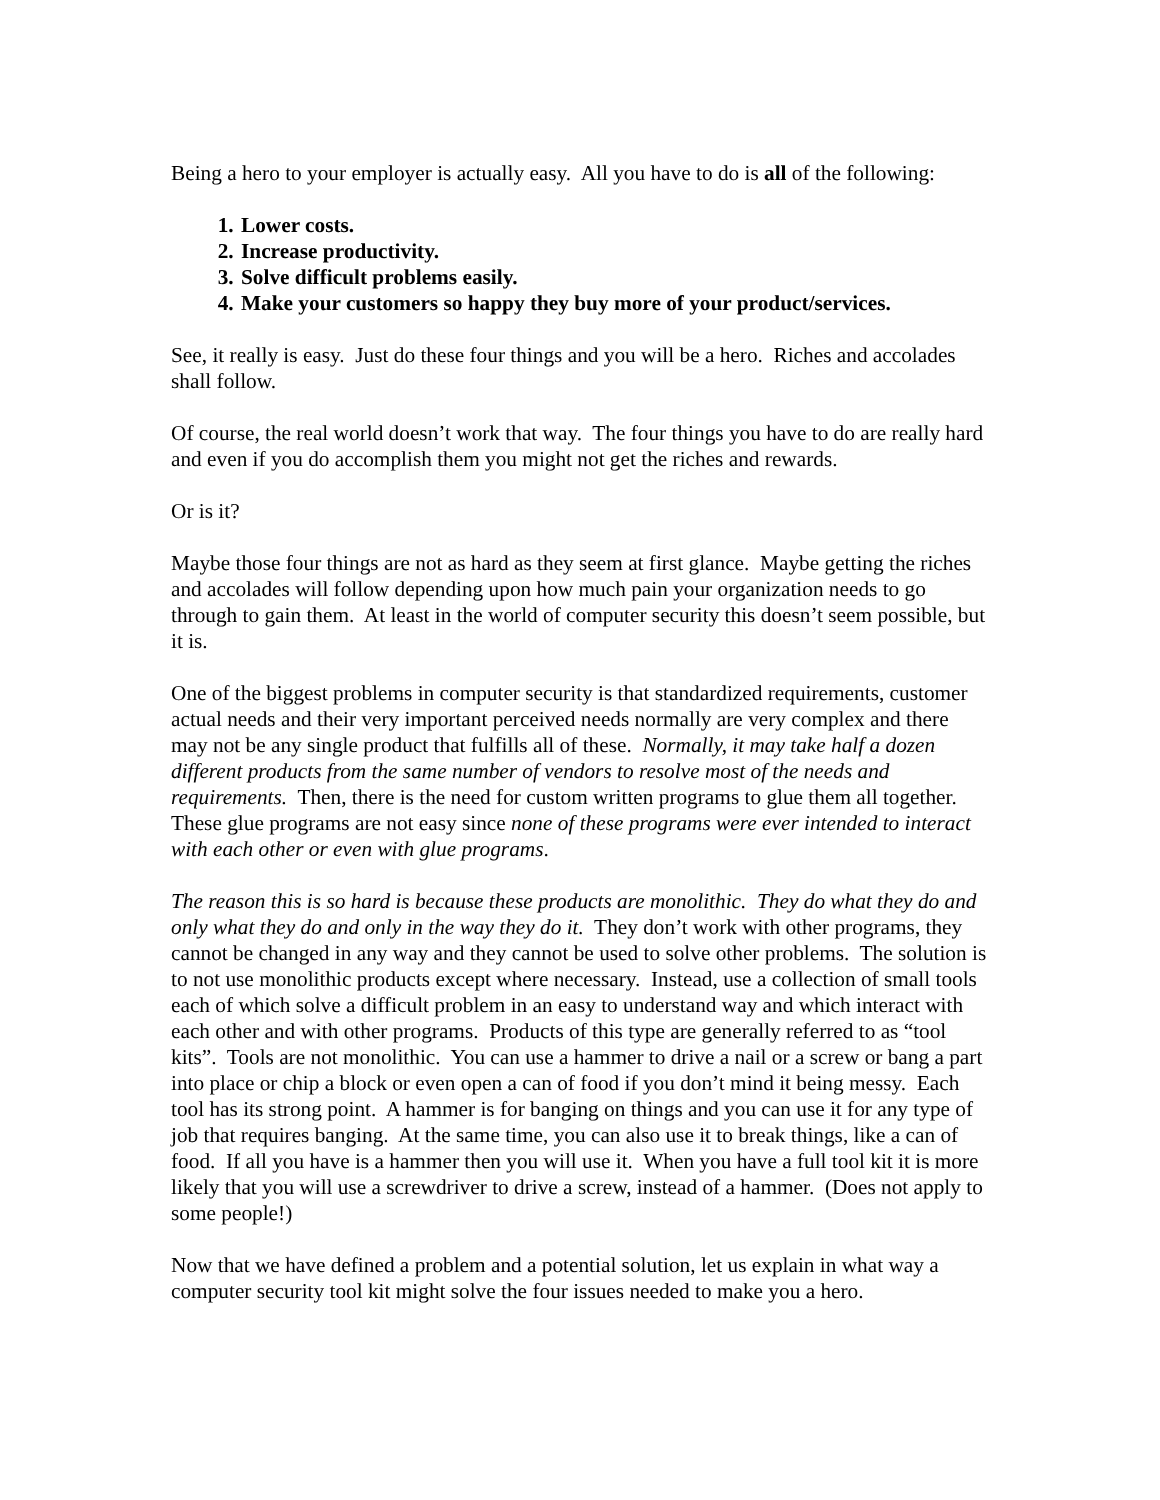Being a hero to your employer is actually easy. All you have to do is all of the following:
1. Lower costs.
2. Increase productivity.
3. Solve difficult problems easily.
4. Make your customers so happy they buy more of your product/services.
See, it really is easy. Just do these four things and you will be a hero. Riches and accolades shall follow.
Of course, the real world doesn’t work that way. The four things you have to do are really hard and even if you do accomplish them you might not get the riches and rewards.
Or is it?
Maybe those four things are not as hard as they seem at first glance. Maybe getting the riches and accolades will follow depending upon how much pain your organization needs to go through to gain them. At least in the world of computer security this doesn’t seem possible, but it is.
One of the biggest problems in computer security is that standardized requirements, customer actual needs and their very important perceived needs normally are very complex and there may not be any single product that fulfills all of these. Normally, it may take half a dozen different products from the same number of vendors to resolve most of the needs and requirements. Then, there is the need for custom written programs to glue them all together. These glue programs are not easy since none of these programs were ever intended to interact with each other or even with glue programs.
The reason this is so hard is because these products are monolithic. They do what they do and only what they do and only in the way they do it. They don’t work with other programs, they cannot be changed in any way and they cannot be used to solve other problems. The solution is to not use monolithic products except where necessary. Instead, use a collection of small tools each of which solve a difficult problem in an easy to understand way and which interact with each other and with other programs. Products of this type are generally referred to as “tool kits”. Tools are not monolithic. You can use a hammer to drive a nail or a screw or bang a part into place or chip a block or even open a can of food if you don’t mind it being messy. Each tool has its strong point. A hammer is for banging on things and you can use it for any type of job that requires banging. At the same time, you can also use it to break things, like a can of food. If all you have is a hammer then you will use it. When you have a full tool kit it is more likely that you will use a screwdriver to drive a screw, instead of a hammer. (Does not apply to some people!)
Now that we have defined a problem and a potential solution, let us explain in what way a computer security tool kit might solve the four issues needed to make you a hero.